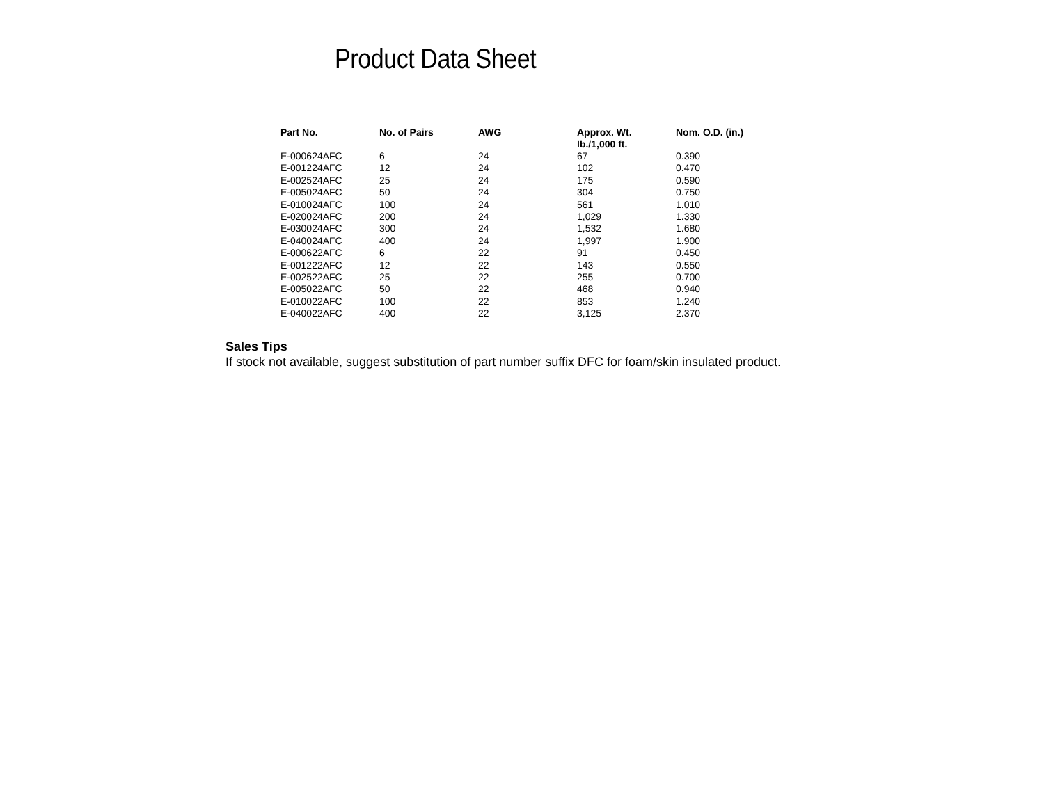Product Data Sheet
| Part No. | No. of Pairs | AWG | Approx. Wt. lb./1,000 ft. | Nom. O.D. (in.) |
| --- | --- | --- | --- | --- |
| E-000624AFC | 6 | 24 | 67 | 0.390 |
| E-001224AFC | 12 | 24 | 102 | 0.470 |
| E-002524AFC | 25 | 24 | 175 | 0.590 |
| E-005024AFC | 50 | 24 | 304 | 0.750 |
| E-010024AFC | 100 | 24 | 561 | 1.010 |
| E-020024AFC | 200 | 24 | 1,029 | 1.330 |
| E-030024AFC | 300 | 24 | 1,532 | 1.680 |
| E-040024AFC | 400 | 24 | 1,997 | 1.900 |
| E-000622AFC | 6 | 22 | 91 | 0.450 |
| E-001222AFC | 12 | 22 | 143 | 0.550 |
| E-002522AFC | 25 | 22 | 255 | 0.700 |
| E-005022AFC | 50 | 22 | 468 | 0.940 |
| E-010022AFC | 100 | 22 | 853 | 1.240 |
| E-040022AFC | 400 | 22 | 3,125 | 2.370 |
Sales Tips
If stock not available, suggest substitution of part number suffix DFC for foam/skin insulated product.